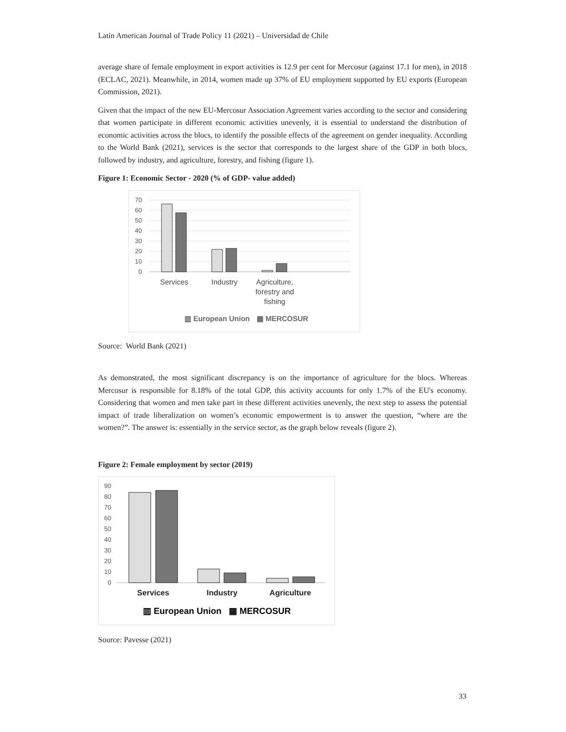Latin American Journal of Trade Policy 11 (2021) – Universidad de Chile
average share of female employment in export activities is 12.9 per cent for Mercosur (against 17.1 for men), in 2018 (ECLAC, 2021). Meanwhile, in 2014, women made up 37% of EU employment supported by EU exports (European Commission, 2021).
Given that the impact of the new EU-Mercosur Association Agreement varies according to the sector and considering that women participate in different economic activities unevenly, it is essential to understand the distribution of economic activities across the blocs, to identify the possible effects of the agreement on gender inequality. According to the World Bank (2021), services is the sector that corresponds to the largest share of the GDP in both blocs, followed by industry, and agriculture, forestry, and fishing (figure 1).
Figure 1: Economic Sector - 2020 (% of GDP- value added)
70
60
50
40
30
20
10
0
Services
Industry
Agriculture,
forestry and
fishing
▥ European Union
▦ MERCOSUR
Source: World Bank (2021)
As demonstrated, the most significant discrepancy is on the importance of agriculture for the blocs. Whereas Mercosur is responsible for 8.18% of the total GDP, this activity accounts for only 1.7% of the EU's economy. Considering that women and men take part in these different activities unevenly, the next step to assess the potential impact of trade liberalization on women’s economic empowerment is to answer the question, “where are the women?”. The answer is: essentially in the service sector, as the graph below reveals (figure 2).
Figure 2: Female employment by sector (2019)
90
80
70
60
50
40
30
20
10
0
Services
Industry
Agriculture
▥ European Union
▦ MERCOSUR
Source: Pavesse (2021)
33